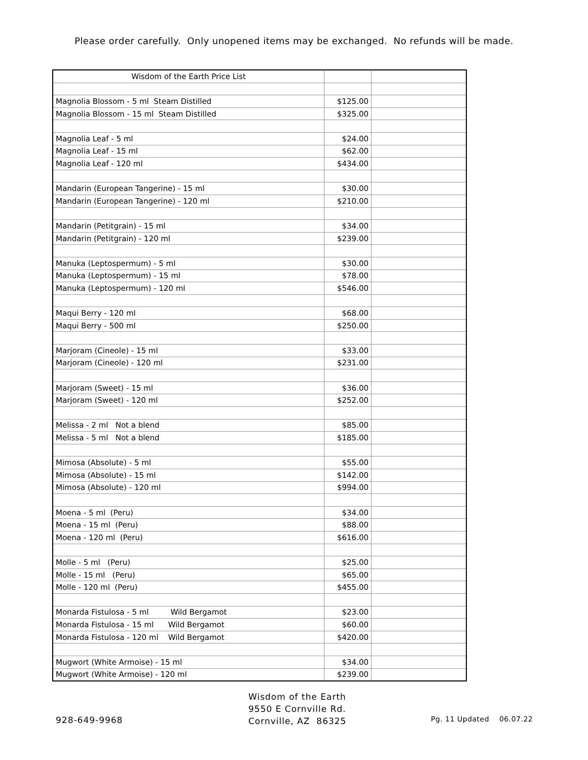Please order carefully. Only unopened items may be exchanged. No refunds will be made.
| Wisdom of the Earth Price List | | |
| Magnolia Blossom - 5 ml Steam Distilled | $125.00 | |
| Magnolia Blossom - 15 ml Steam Distilled | $325.00 | |
| Magnolia Leaf - 5 ml | $24.00 | |
| Magnolia Leaf - 15 ml | $62.00 | |
| Magnolia Leaf - 120 ml | $434.00 | |
| Mandarin (European Tangerine) - 15 ml | $30.00 | |
| Mandarin (European Tangerine) - 120 ml | $210.00 | |
| Mandarin (Petitgrain) - 15 ml | $34.00 | |
| Mandarin (Petitgrain) - 120 ml | $239.00 | |
| Manuka (Leptospermum) - 5 ml | $30.00 | |
| Manuka (Leptospermum) - 15 ml | $78.00 | |
| Manuka (Leptospermum) - 120 ml | $546.00 | |
| Maqui Berry - 120 ml | $68.00 | |
| Maqui Berry - 500 ml | $250.00 | |
| Marjoram (Cineole) - 15 ml | $33.00 | |
| Marjoram (Cineole) - 120 ml | $231.00 | |
| Marjoram (Sweet) - 15 ml | $36.00 | |
| Marjoram (Sweet) - 120 ml | $252.00 | |
| Melissa - 2 ml Not a blend | $85.00 | |
| Melissa - 5 ml Not a blend | $185.00 | |
| Mimosa (Absolute) - 5 ml | $55.00 | |
| Mimosa (Absolute) - 15 ml | $142.00 | |
| Mimosa (Absolute) - 120 ml | $994.00 | |
| Moena - 5 ml (Peru) | $34.00 | |
| Moena - 15 ml (Peru) | $88.00 | |
| Moena - 120 ml (Peru) | $616.00 | |
| Molle - 5 ml (Peru) | $25.00 | |
| Molle - 15 ml (Peru) | $65.00 | |
| Molle - 120 ml (Peru) | $455.00 | |
| Monarda Fistulosa - 5 ml Wild Bergamot | $23.00 | |
| Monarda Fistulosa - 15 ml Wild Bergamot | $60.00 | |
| Monarda Fistulosa - 120 ml Wild Bergamot | $420.00 | |
| Mugwort (White Armoise) - 15 ml | $34.00 | |
| Mugwort (White Armoise) - 120 ml | $239.00 | |
928-649-9968
Wisdom of the Earth
9550 E Cornville Rd.
Cornville, AZ 86325
Pg. 11 Updated 06.07.22